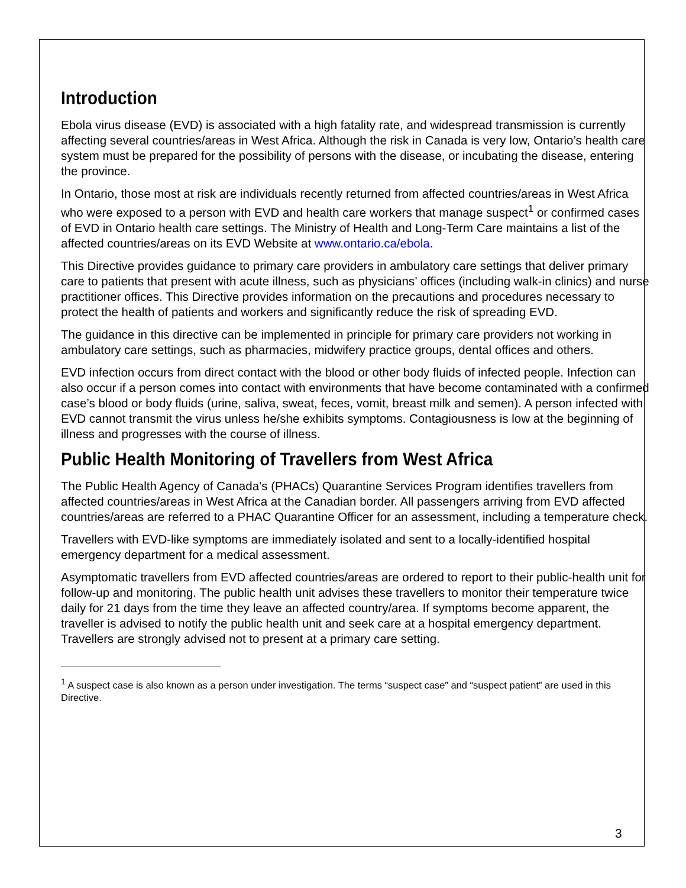Introduction
Ebola virus disease (EVD) is associated with a high fatality rate, and widespread transmission is currently affecting several countries/areas in West Africa. Although the risk in Canada is very low, Ontario’s health care system must be prepared for the possibility of persons with the disease, or incubating the disease, entering the province.
In Ontario, those most at risk are individuals recently returned from affected countries/areas in West Africa who were exposed to a person with EVD and health care workers that manage suspect<sup>1</sup> or confirmed cases of EVD in Ontario health care settings. The Ministry of Health and Long-Term Care maintains a list of the affected countries/areas on its EVD Website at www.ontario.ca/ebola.
This Directive provides guidance to primary care providers in ambulatory care settings that deliver primary care to patients that present with acute illness, such as physicians’ offices (including walk-in clinics) and nurse practitioner offices. This Directive provides information on the precautions and procedures necessary to protect the health of patients and workers and significantly reduce the risk of spreading EVD.
The guidance in this directive can be implemented in principle for primary care providers not working in ambulatory care settings, such as pharmacies, midwifery practice groups, dental offices and others.
EVD infection occurs from direct contact with the blood or other body fluids of infected people. Infection can also occur if a person comes into contact with environments that have become contaminated with a confirmed case’s blood or body fluids (urine, saliva, sweat, feces, vomit, breast milk and semen). A person infected with EVD cannot transmit the virus unless he/she exhibits symptoms. Contagiousness is low at the beginning of illness and progresses with the course of illness.
Public Health Monitoring of Travellers from West Africa
The Public Health Agency of Canada’s (PHACs) Quarantine Services Program identifies travellers from affected countries/areas in West Africa at the Canadian border. All passengers arriving from EVD affected countries/areas are referred to a PHAC Quarantine Officer for an assessment, including a temperature check.
Travellers with EVD-like symptoms are immediately isolated and sent to a locally-identified hospital emergency department for a medical assessment.
Asymptomatic travellers from EVD affected countries/areas are ordered to report to their public-health unit for follow-up and monitoring. The public health unit advises these travellers to monitor their temperature twice daily for 21 days from the time they leave an affected country/area. If symptoms become apparent, the traveller is advised to notify the public health unit and seek care at a hospital emergency department. Travellers are strongly advised not to present at a primary care setting.
<sup>1</sup> A suspect case is also known as a person under investigation. The terms “suspect case” and “suspect patient” are used in this Directive.
3